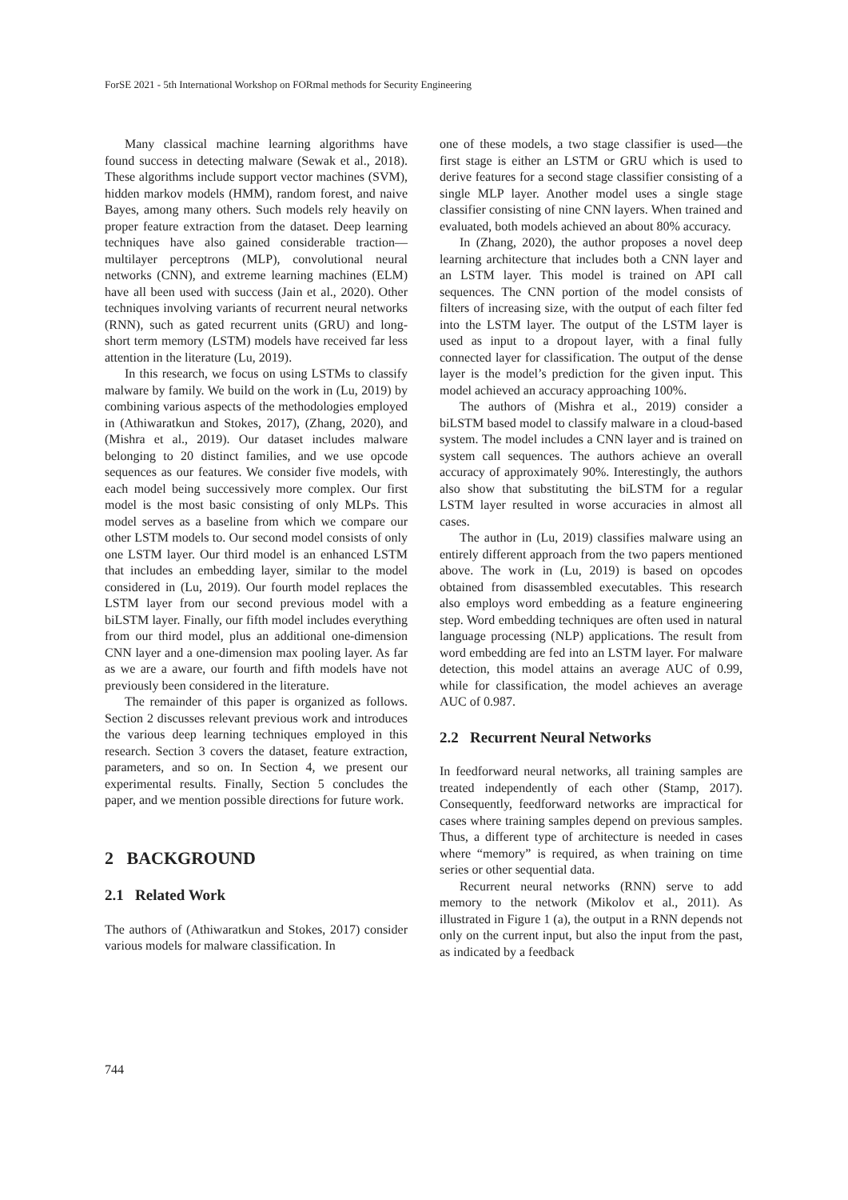ForSE 2021 - 5th International Workshop on FORmal methods for Security Engineering
Many classical machine learning algorithms have found success in detecting malware (Sewak et al., 2018). These algorithms include support vector machines (SVM), hidden markov models (HMM), random forest, and naive Bayes, among many others. Such models rely heavily on proper feature extraction from the dataset. Deep learning techniques have also gained considerable traction—multilayer perceptrons (MLP), convolutional neural networks (CNN), and extreme learning machines (ELM) have all been used with success (Jain et al., 2020). Other techniques involving variants of recurrent neural networks (RNN), such as gated recurrent units (GRU) and long-short term memory (LSTM) models have received far less attention in the literature (Lu, 2019).
In this research, we focus on using LSTMs to classify malware by family. We build on the work in (Lu, 2019) by combining various aspects of the methodologies employed in (Athiwaratkun and Stokes, 2017), (Zhang, 2020), and (Mishra et al., 2019). Our dataset includes malware belonging to 20 distinct families, and we use opcode sequences as our features. We consider five models, with each model being successively more complex. Our first model is the most basic consisting of only MLPs. This model serves as a baseline from which we compare our other LSTM models to. Our second model consists of only one LSTM layer. Our third model is an enhanced LSTM that includes an embedding layer, similar to the model considered in (Lu, 2019). Our fourth model replaces the LSTM layer from our second previous model with a biLSTM layer. Finally, our fifth model includes everything from our third model, plus an additional one-dimension CNN layer and a one-dimension max pooling layer. As far as we are a aware, our fourth and fifth models have not previously been considered in the literature.
The remainder of this paper is organized as follows. Section 2 discusses relevant previous work and introduces the various deep learning techniques employed in this research. Section 3 covers the dataset, feature extraction, parameters, and so on. In Section 4, we present our experimental results. Finally, Section 5 concludes the paper, and we mention possible directions for future work.
2 BACKGROUND
2.1 Related Work
The authors of (Athiwaratkun and Stokes, 2017) consider various models for malware classification. In
one of these models, a two stage classifier is used—the first stage is either an LSTM or GRU which is used to derive features for a second stage classifier consisting of a single MLP layer. Another model uses a single stage classifier consisting of nine CNN layers. When trained and evaluated, both models achieved an about 80% accuracy.
In (Zhang, 2020), the author proposes a novel deep learning architecture that includes both a CNN layer and an LSTM layer. This model is trained on API call sequences. The CNN portion of the model consists of filters of increasing size, with the output of each filter fed into the LSTM layer. The output of the LSTM layer is used as input to a dropout layer, with a final fully connected layer for classification. The output of the dense layer is the model’s prediction for the given input. This model achieved an accuracy approaching 100%.
The authors of (Mishra et al., 2019) consider a biLSTM based model to classify malware in a cloud-based system. The model includes a CNN layer and is trained on system call sequences. The authors achieve an overall accuracy of approximately 90%. Interestingly, the authors also show that substituting the biLSTM for a regular LSTM layer resulted in worse accuracies in almost all cases.
The author in (Lu, 2019) classifies malware using an entirely different approach from the two papers mentioned above. The work in (Lu, 2019) is based on opcodes obtained from disassembled executables. This research also employs word embedding as a feature engineering step. Word embedding techniques are often used in natural language processing (NLP) applications. The result from word embedding are fed into an LSTM layer. For malware detection, this model attains an average AUC of 0.99, while for classification, the model achieves an average AUC of 0.987.
2.2 Recurrent Neural Networks
In feedforward neural networks, all training samples are treated independently of each other (Stamp, 2017). Consequently, feedforward networks are impractical for cases where training samples depend on previous samples. Thus, a different type of architecture is needed in cases where “memory” is required, as when training on time series or other sequential data.
Recurrent neural networks (RNN) serve to add memory to the network (Mikolov et al., 2011). As illustrated in Figure 1 (a), the output in a RNN depends not only on the current input, but also the input from the past, as indicated by a feedback
744